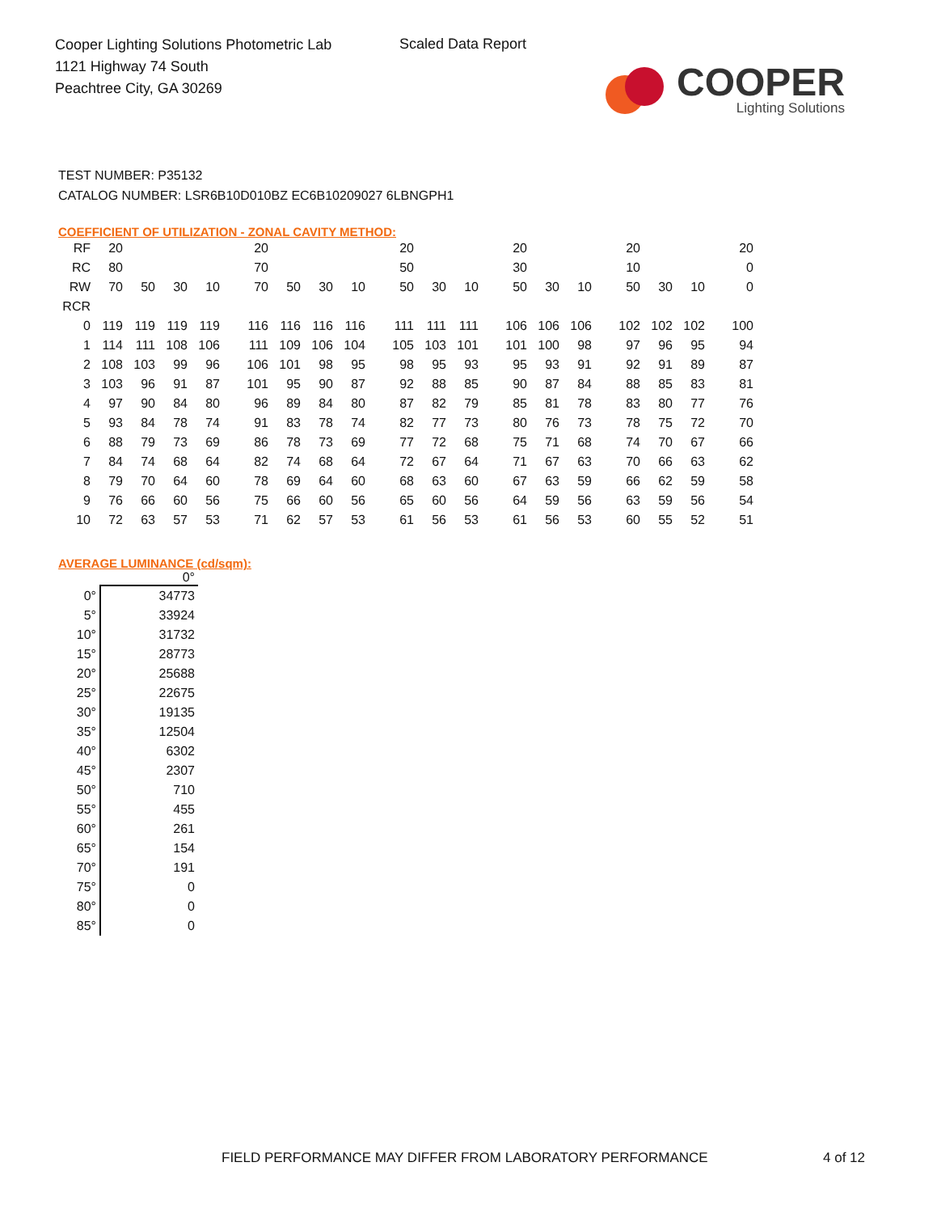Cooper Lighting Solutions Photometric Lab
1121 Highway 74 South
Peachtree City, GA 30269
Scaled Data Report
COOPER
Lighting Solutions
TEST NUMBER: P35132
CATALOG NUMBER: LSR6B10D010BZ EC6B10209027 6LBNGPH1
COEFFICIENT OF UTILIZATION - ZONAL CAVITY METHOD:
| RF | 20 | | | | 20 | | | | 20 | | | 20 | | | 20 | | | 20 |
| RC | 80 | | | | 70 | | | | 50 | | | 30 | | | 10 | | | 0 |
| RW | 70 | 50 | 30 | 10 | 70 | 50 | 30 | 10 | 50 | 30 | 10 | 50 | 30 | 10 | 50 | 30 | 10 | 0 |
| RCR | | | | | | | | | | | | | | | | | | |
| 0 | 119 | 119 | 119 | 119 | 116 | 116 | 116 | 116 | 111 | 111 | 111 | 106 | 106 | 106 | 102 | 102 | 102 | 100 |
| 1 | 114 | 111 | 108 | 106 | 111 | 109 | 106 | 104 | 105 | 103 | 101 | 101 | 100 | 98 | 97 | 96 | 95 | 94 |
| 2 | 108 | 103 | 99 | 96 | 106 | 101 | 98 | 95 | 98 | 95 | 93 | 95 | 93 | 91 | 92 | 91 | 89 | 87 |
| 3 | 103 | 96 | 91 | 87 | 101 | 95 | 90 | 87 | 92 | 88 | 85 | 90 | 87 | 84 | 88 | 85 | 83 | 81 |
| 4 | 97 | 90 | 84 | 80 | 96 | 89 | 84 | 80 | 87 | 82 | 79 | 85 | 81 | 78 | 83 | 80 | 77 | 76 |
| 5 | 93 | 84 | 78 | 74 | 91 | 83 | 78 | 74 | 82 | 77 | 73 | 80 | 76 | 73 | 78 | 75 | 72 | 70 |
| 6 | 88 | 79 | 73 | 69 | 86 | 78 | 73 | 69 | 77 | 72 | 68 | 75 | 71 | 68 | 74 | 70 | 67 | 66 |
| 7 | 84 | 74 | 68 | 64 | 82 | 74 | 68 | 64 | 72 | 67 | 64 | 71 | 67 | 63 | 70 | 66 | 63 | 62 |
| 8 | 79 | 70 | 64 | 60 | 78 | 69 | 64 | 60 | 68 | 63 | 60 | 67 | 63 | 59 | 66 | 62 | 59 | 58 |
| 9 | 76 | 66 | 60 | 56 | 75 | 66 | 60 | 56 | 65 | 60 | 56 | 64 | 59 | 56 | 63 | 59 | 56 | 54 |
| 10 | 72 | 63 | 57 | 53 | 71 | 62 | 57 | 53 | 61 | 56 | 53 | 61 | 56 | 53 | 60 | 55 | 52 | 51 |
AVERAGE LUMINANCE (cd/sqm):
| | 0° |
| --- | --- |
| 0° | 34773 |
| 5° | 33924 |
| 10° | 31732 |
| 15° | 28773 |
| 20° | 25688 |
| 25° | 22675 |
| 30° | 19135 |
| 35° | 12504 |
| 40° | 6302 |
| 45° | 2307 |
| 50° | 710 |
| 55° | 455 |
| 60° | 261 |
| 65° | 154 |
| 70° | 191 |
| 75° | 0 |
| 80° | 0 |
| 85° | 0 |
FIELD PERFORMANCE MAY DIFFER FROM LABORATORY PERFORMANCE
4 of 12